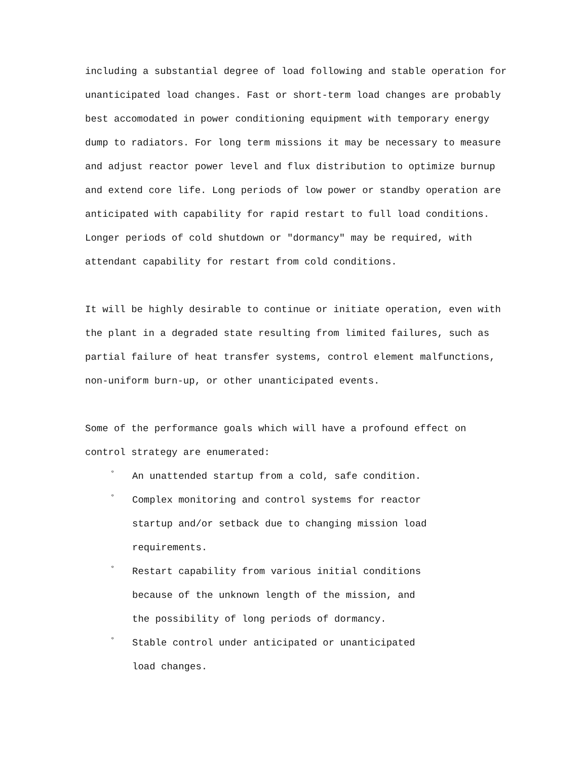including a substantial degree of load following and stable operation for unanticipated load changes. Fast or short-term load changes are probably best accomodated in power conditioning equipment with temporary energy dump to radiators. For long term missions it may be necessary to measure and adjust reactor power level and flux distribution to optimize burnup and extend core life. Long periods of low power or standby operation are anticipated with capability for rapid restart to full load conditions. Longer periods of cold shutdown or "dormancy" may be required, with attendant capability for restart from cold conditions.
It will be highly desirable to continue or initiate operation, even with the plant in a degraded state resulting from limited failures, such as partial failure of heat transfer systems, control element malfunctions, non-uniform burn-up, or other unanticipated events.
Some of the performance goals which will have a profound effect on control strategy are enumerated:
° An unattended startup from a cold, safe condition.
° Complex monitoring and control systems for reactor
startup and/or setback due to changing mission load
requirements.
° Restart capability from various initial conditions
because of the unknown length of the mission, and
the possibility of long periods of dormancy.
° Stable control under anticipated or unanticipated
load changes.